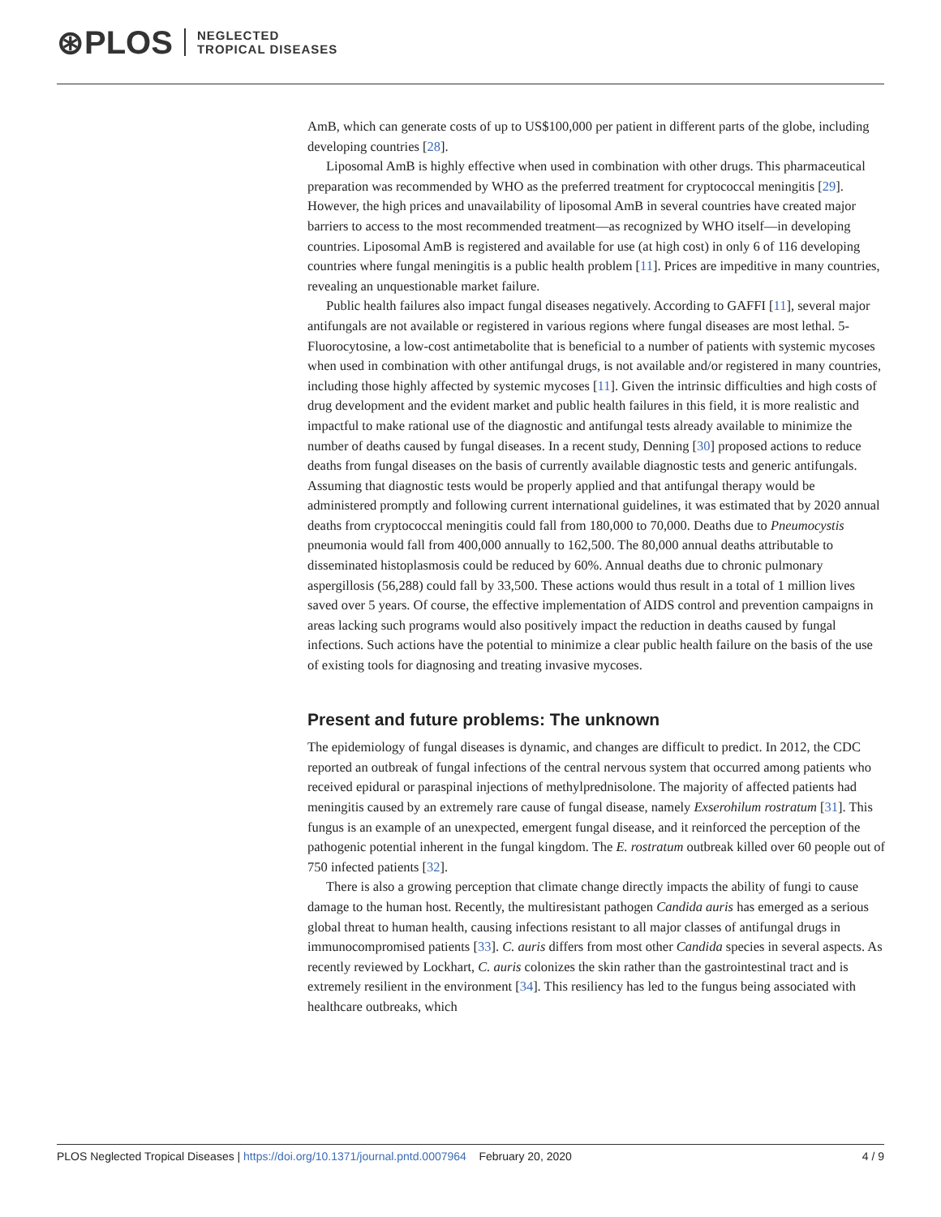⊛PLOS NEGLECTED
TROPICAL DISEASES
AmB, which can generate costs of up to US$100,000 per patient in different parts of the globe, including developing countries [28].
Liposomal AmB is highly effective when used in combination with other drugs. This pharmaceutical preparation was recommended by WHO as the preferred treatment for cryptococcal meningitis [29]. However, the high prices and unavailability of liposomal AmB in several countries have created major barriers to access to the most recommended treatment—as recognized by WHO itself—in developing countries. Liposomal AmB is registered and available for use (at high cost) in only 6 of 116 developing countries where fungal meningitis is a public health problem [11]. Prices are impeditive in many countries, revealing an unquestionable market failure.
Public health failures also impact fungal diseases negatively. According to GAFFI [11], several major antifungals are not available or registered in various regions where fungal diseases are most lethal. 5-Fluorocytosine, a low-cost antimetabolite that is beneficial to a number of patients with systemic mycoses when used in combination with other antifungal drugs, is not available and/or registered in many countries, including those highly affected by systemic mycoses [11]. Given the intrinsic difficulties and high costs of drug development and the evident market and public health failures in this field, it is more realistic and impactful to make rational use of the diagnostic and antifungal tests already available to minimize the number of deaths caused by fungal diseases. In a recent study, Denning [30] proposed actions to reduce deaths from fungal diseases on the basis of currently available diagnostic tests and generic antifungals. Assuming that diagnostic tests would be properly applied and that antifungal therapy would be administered promptly and following current international guidelines, it was estimated that by 2020 annual deaths from cryptococcal meningitis could fall from 180,000 to 70,000. Deaths due to Pneumocystis pneumonia would fall from 400,000 annually to 162,500. The 80,000 annual deaths attributable to disseminated histoplasmosis could be reduced by 60%. Annual deaths due to chronic pulmonary aspergillosis (56,288) could fall by 33,500. These actions would thus result in a total of 1 million lives saved over 5 years. Of course, the effective implementation of AIDS control and prevention campaigns in areas lacking such programs would also positively impact the reduction in deaths caused by fungal infections. Such actions have the potential to minimize a clear public health failure on the basis of the use of existing tools for diagnosing and treating invasive mycoses.
Present and future problems: The unknown
The epidemiology of fungal diseases is dynamic, and changes are difficult to predict. In 2012, the CDC reported an outbreak of fungal infections of the central nervous system that occurred among patients who received epidural or paraspinal injections of methylprednisolone. The majority of affected patients had meningitis caused by an extremely rare cause of fungal disease, namely Exserohilum rostratum [31]. This fungus is an example of an unexpected, emergent fungal disease, and it reinforced the perception of the pathogenic potential inherent in the fungal kingdom. The E. rostratum outbreak killed over 60 people out of 750 infected patients [32].
There is also a growing perception that climate change directly impacts the ability of fungi to cause damage to the human host. Recently, the multiresistant pathogen Candida auris has emerged as a serious global threat to human health, causing infections resistant to all major classes of antifungal drugs in immunocompromised patients [33]. C. auris differs from most other Candida species in several aspects. As recently reviewed by Lockhart, C. auris colonizes the skin rather than the gastrointestinal tract and is extremely resilient in the environment [34]. This resiliency has led to the fungus being associated with healthcare outbreaks, which
PLOS Neglected Tropical Diseases | https://doi.org/10.1371/journal.pntd.0007964 February 20, 2020 4 / 9